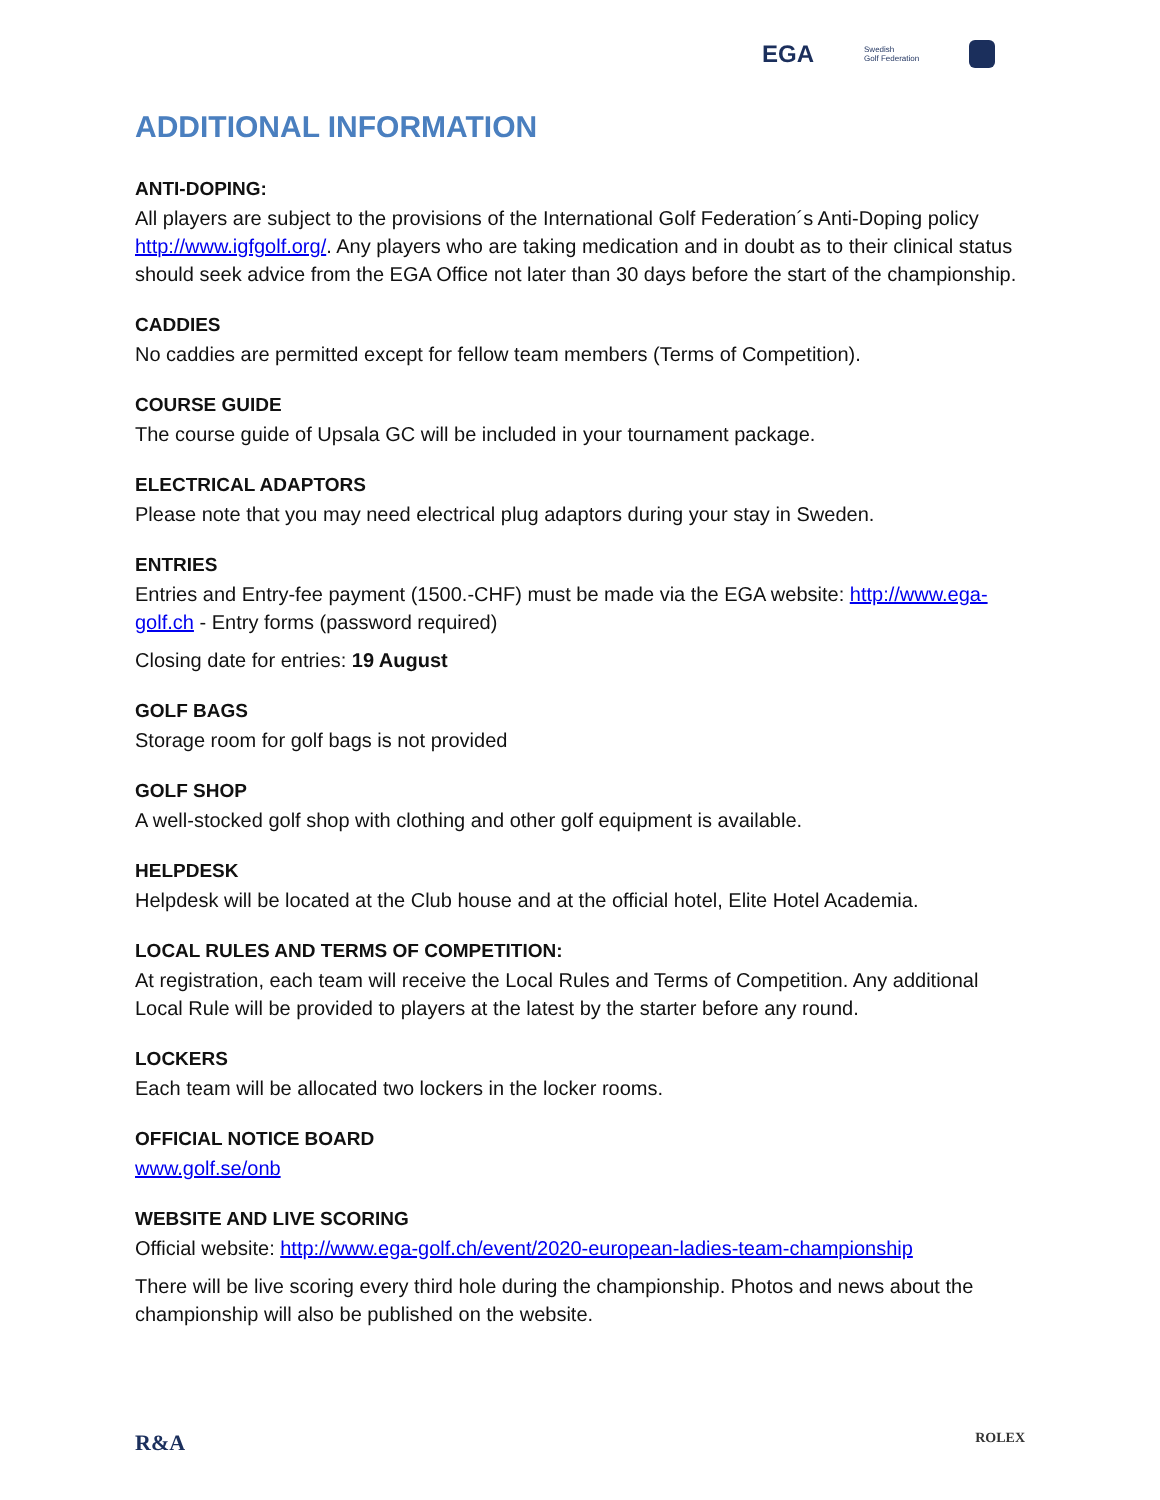EGA Swedish
Golf Federation
ADDITIONAL INFORMATION
ANTI-DOPING:
All players are subject to the provisions of the International Golf Federation´s Anti-Doping policy http://www.igfgolf.org/. Any players who are taking medication and in doubt as to their clinical status should seek advice from the EGA Office not later than 30 days before the start of the championship.
CADDIES
No caddies are permitted except for fellow team members (Terms of Competition).
COURSE GUIDE
The course guide of Upsala GC will be included in your tournament package.
ELECTRICAL ADAPTORS
Please note that you may need electrical plug adaptors during your stay in Sweden.
ENTRIES
Entries and Entry-fee payment (1500.-CHF) must be made via the EGA website: http://www.ega-golf.ch - Entry forms (password required)
Closing date for entries: 19 August
GOLF BAGS
Storage room for golf bags is not provided
GOLF SHOP
A well-stocked golf shop with clothing and other golf equipment is available.
HELPDESK
Helpdesk will be located at the Club house and at the official hotel, Elite Hotel Academia.
LOCAL RULES AND TERMS OF COMPETITION:
At registration, each team will receive the Local Rules and Terms of Competition. Any additional Local Rule will be provided to players at the latest by the starter before any round.
LOCKERS
Each team will be allocated two lockers in the locker rooms.
OFFICIAL NOTICE BOARD
www.golf.se/onb
WEBSITE AND LIVE SCORING
Official website: http://www.ega-golf.ch/event/2020-european-ladies-team-championship
There will be live scoring every third hole during the championship. Photos and news about the championship will also be published on the website.
R&A ROLEX